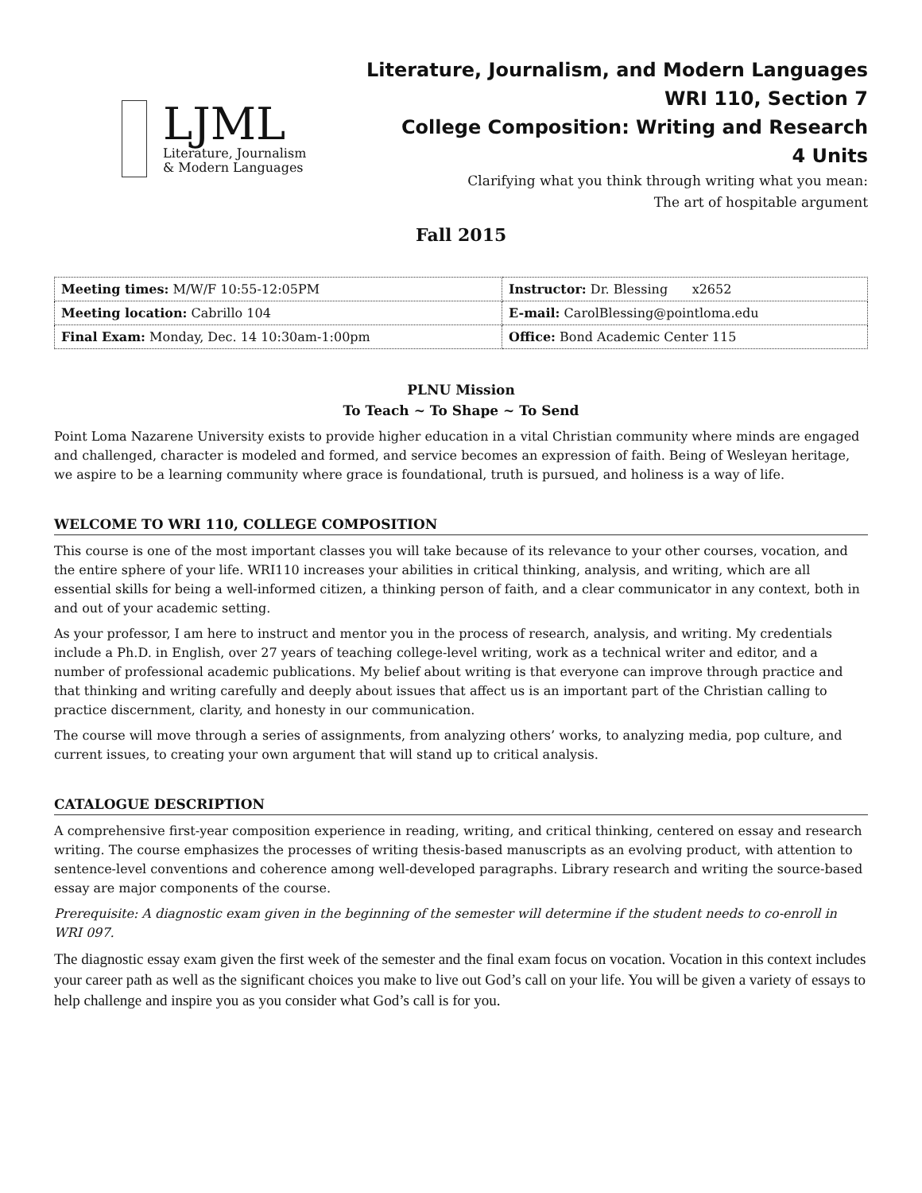LJML
Literature, Journalism
& Modern Languages
Literature, Journalism, and Modern Languages
WRI 110, Section 7
College Composition: Writing and Research
4 Units
Clarifying what you think through writing what you mean:
The art of hospitable argument
Fall 2015
| Meeting times: M/W/F 10:55-12:05PM | Instructor: Dr. Blessing x2652 |
| Meeting location: Cabrillo 104 | E-mail: CarolBlessing@pointloma.edu |
| Final Exam: Monday, Dec. 14 10:30am-1:00pm | Office: Bond Academic Center 115 |
PLNU Mission
To Teach ~ To Shape ~ To Send
Point Loma Nazarene University exists to provide higher education in a vital Christian community where minds are engaged and challenged, character is modeled and formed, and service becomes an expression of faith. Being of Wesleyan heritage, we aspire to be a learning community where grace is foundational, truth is pursued, and holiness is a way of life.
WELCOME TO WRI 110, COLLEGE COMPOSITION
This course is one of the most important classes you will take because of its relevance to your other courses, vocation, and the entire sphere of your life. WRI110 increases your abilities in critical thinking, analysis, and writing, which are all essential skills for being a well-informed citizen, a thinking person of faith, and a clear communicator in any context, both in and out of your academic setting.
As your professor, I am here to instruct and mentor you in the process of research, analysis, and writing. My credentials include a Ph.D. in English, over 27 years of teaching college-level writing, work as a technical writer and editor, and a number of professional academic publications. My belief about writing is that everyone can improve through practice and that thinking and writing carefully and deeply about issues that affect us is an important part of the Christian calling to practice discernment, clarity, and honesty in our communication.
The course will move through a series of assignments, from analyzing others’ works, to analyzing media, pop culture, and current issues, to creating your own argument that will stand up to critical analysis.
CATALOGUE DESCRIPTION
A comprehensive first-year composition experience in reading, writing, and critical thinking, centered on essay and research writing. The course emphasizes the processes of writing thesis-based manuscripts as an evolving product, with attention to sentence-level conventions and coherence among well-developed paragraphs. Library research and writing the source-based essay are major components of the course.
Prerequisite: A diagnostic exam given in the beginning of the semester will determine if the student needs to co-enroll in WRI 097.
The diagnostic essay exam given the first week of the semester and the final exam focus on vocation. Vocation in this context includes your career path as well as the significant choices you make to live out God’s call on your life. You will be given a variety of essays to help challenge and inspire you as you consider what God’s call is for you.